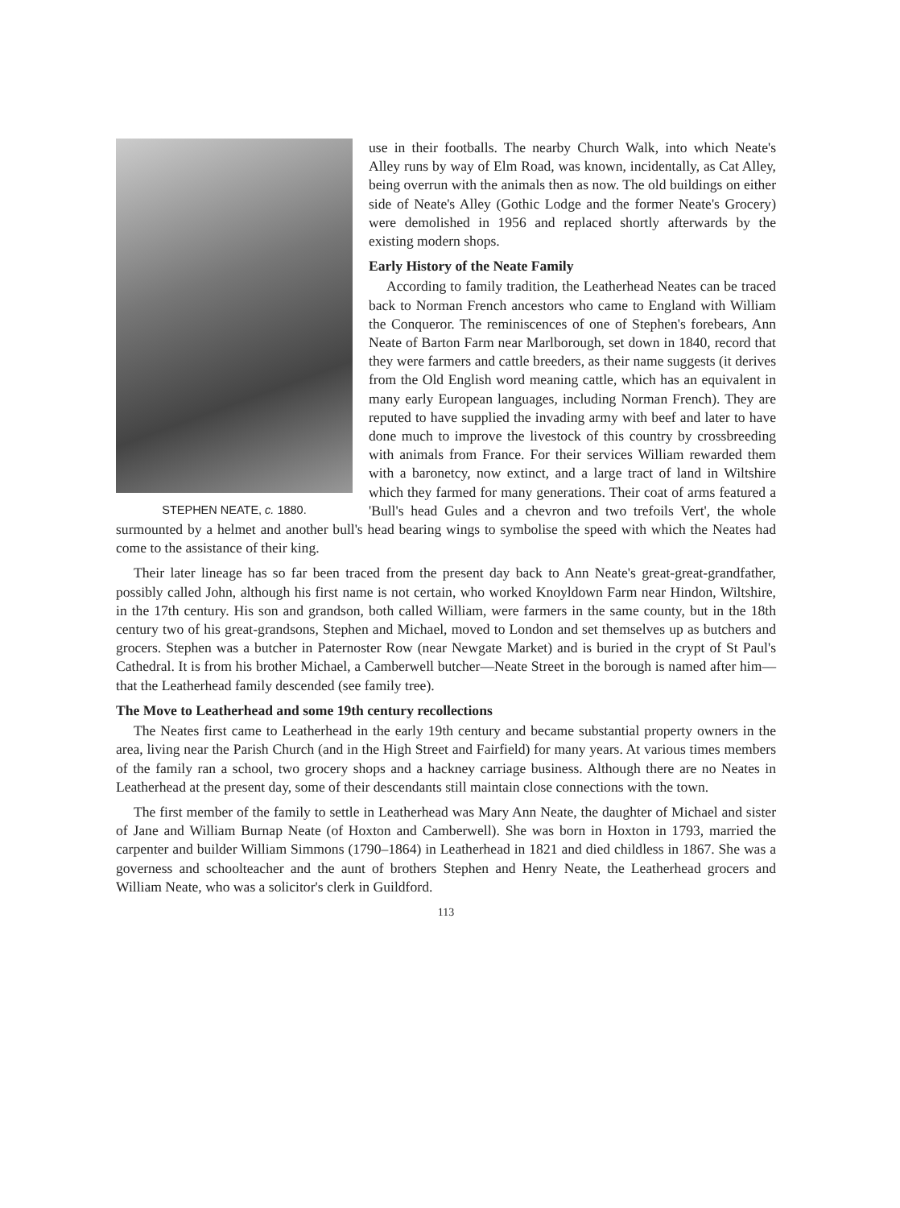STEPHEN NEATE, c. 1880.
use in their footballs. The nearby Church Walk, into which Neate's Alley runs by way of Elm Road, was known, incidentally, as Cat Alley, being overrun with the animals then as now. The old buildings on either side of Neate's Alley (Gothic Lodge and the former Neate's Grocery) were demolished in 1956 and replaced shortly afterwards by the existing modern shops.
Early History of the Neate Family
According to family tradition, the Leatherhead Neates can be traced back to Norman French ancestors who came to England with William the Conqueror. The reminiscences of one of Stephen's forebears, Ann Neate of Barton Farm near Marlborough, set down in 1840, record that they were farmers and cattle breeders, as their name suggests (it derives from the Old English word meaning cattle, which has an equivalent in many early European languages, including Norman French). They are reputed to have supplied the invading army with beef and later to have done much to improve the livestock of this country by crossbreeding with animals from France. For their services William rewarded them with a baronetcy, now extinct, and a large tract of land in Wiltshire which they farmed for many generations. Their coat of arms featured a 'Bull's head Gules and a chevron and two trefoils Vert', the whole surmounted by a helmet and another bull's head bearing wings to symbolise the speed with which the Neates had come to the assistance of their king.
Their later lineage has so far been traced from the present day back to Ann Neate's great-great-grandfather, possibly called John, although his first name is not certain, who worked Knoyldown Farm near Hindon, Wiltshire, in the 17th century. His son and grandson, both called William, were farmers in the same county, but in the 18th century two of his great-grandsons, Stephen and Michael, moved to London and set themselves up as butchers and grocers. Stephen was a butcher in Paternoster Row (near Newgate Market) and is buried in the crypt of St Paul's Cathedral. It is from his brother Michael, a Camberwell butcher—Neate Street in the borough is named after him—that the Leatherhead family descended (see family tree).
The Move to Leatherhead and some 19th century recollections
The Neates first came to Leatherhead in the early 19th century and became substantial property owners in the area, living near the Parish Church (and in the High Street and Fairfield) for many years. At various times members of the family ran a school, two grocery shops and a hackney carriage business. Although there are no Neates in Leatherhead at the present day, some of their descendants still maintain close connections with the town.
The first member of the family to settle in Leatherhead was Mary Ann Neate, the daughter of Michael and sister of Jane and William Burnap Neate (of Hoxton and Camberwell). She was born in Hoxton in 1793, married the carpenter and builder William Simmons (1790–1864) in Leatherhead in 1821 and died childless in 1867. She was a governess and schoolteacher and the aunt of brothers Stephen and Henry Neate, the Leatherhead grocers and William Neate, who was a solicitor's clerk in Guildford.
113